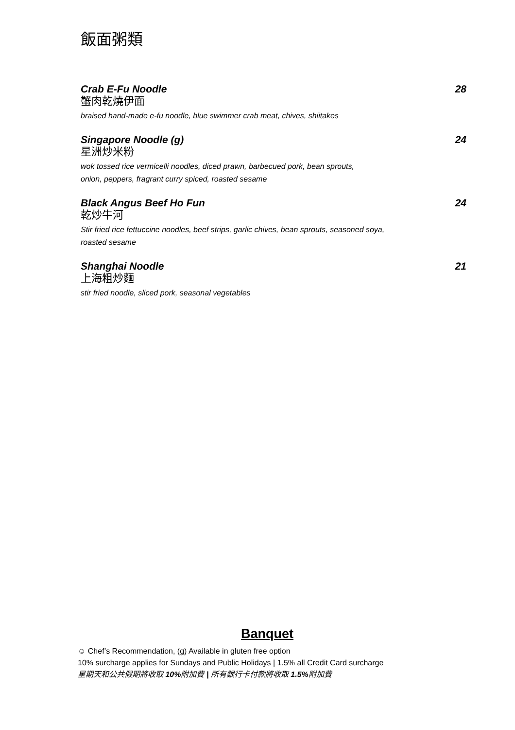飯面粥類
Crab E-Fu Noodle 28
蟹肉乾燒伊面
braised hand-made e-fu noodle, blue swimmer crab meat, chives, shiitakes
Singapore Noodle (g) 24
星洲炒米粉
wok tossed rice vermicelli noodles, diced prawn, barbecued pork, bean sprouts,
onion, peppers, fragrant curry spiced, roasted sesame
Black Angus Beef Ho Fun 24
乾炒牛河
Stir fried rice fettuccine noodles, beef strips, garlic chives, bean sprouts, seasoned soya,
roasted sesame
Shanghai Noodle 21
上海粗炒麵
stir fried noodle, sliced pork, seasonal vegetables
Banquet
☺ Chef’s Recommendation, (g) Available in gluten free option
10% surcharge applies for Sundays and Public Holidays | 1.5% all Credit Card surcharge
星期天和公共假期將收取 10% 附加費 | 所有銀行卡付款將收取 1.5% 附加費